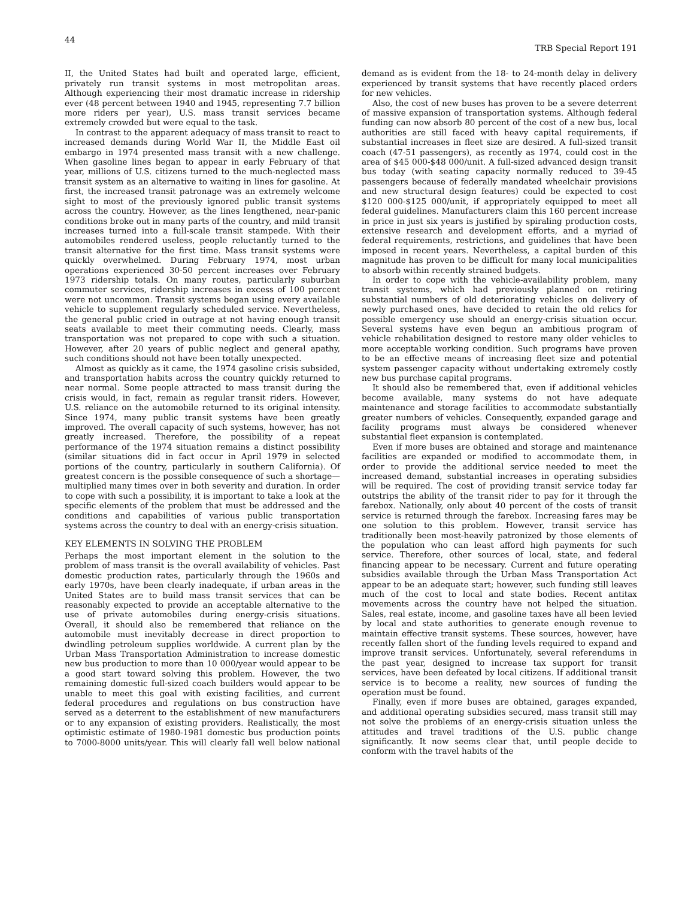44 TRB Special Report 191
II, the United States had built and operated large, efficient, privately run transit systems in most metropolitan areas. Although experiencing their most dramatic increase in ridership ever (48 percent between 1940 and 1945, representing 7.7 billion more riders per year), U.S. mass transit services became extremely crowded but were equal to the task.
In contrast to the apparent adequacy of mass transit to react to increased demands during World War II, the Middle East oil embargo in 1974 presented mass transit with a new challenge. When gasoline lines began to appear in early February of that year, millions of U.S. citizens turned to the much-neglected mass transit system as an alternative to waiting in lines for gasoline. At first, the increased transit patronage was an extremely welcome sight to most of the previously ignored public transit systems across the country. However, as the lines lengthened, near-panic conditions broke out in many parts of the country, and mild transit increases turned into a full-scale transit stampede. With their automobiles rendered useless, people reluctantly turned to the transit alternative for the first time. Mass transit systems were quickly overwhelmed. During February 1974, most urban operations experienced 30-50 percent increases over February 1973 ridership totals. On many routes, particularly suburban commuter services, ridership increases in excess of 100 percent were not uncommon. Transit systems began using every available vehicle to supplement regularly scheduled service. Nevertheless, the general public cried in outrage at not having enough transit seats available to meet their commuting needs. Clearly, mass transportation was not prepared to cope with such a situation. However, after 20 years of public neglect and general apathy, such conditions should not have been totally unexpected.
Almost as quickly as it came, the 1974 gasoline crisis subsided, and transportation habits across the country quickly returned to near normal. Some people attracted to mass transit during the crisis would, in fact, remain as regular transit riders. However, U.S. reliance on the automobile returned to its original intensity. Since 1974, many public transit systems have been greatly improved. The overall capacity of such systems, however, has not greatly increased. Therefore, the possibility of a repeat performance of the 1974 situation remains a distinct possibility (similar situations did in fact occur in April 1979 in selected portions of the country, particularly in southern California). Of greatest concern is the possible consequence of such a shortage—multiplied many times over in both severity and duration. In order to cope with such a possibility, it is important to take a look at the specific elements of the problem that must be addressed and the conditions and capabilities of various public transportation systems across the country to deal with an energy-crisis situation.
KEY ELEMENTS IN SOLVING THE PROBLEM
Perhaps the most important element in the solution to the problem of mass transit is the overall availability of vehicles. Past domestic production rates, particularly through the 1960s and early 1970s, have been clearly inadequate, if urban areas in the United States are to build mass transit services that can be reasonably expected to provide an acceptable alternative to the use of private automobiles during energy-crisis situations. Overall, it should also be remembered that reliance on the automobile must inevitably decrease in direct proportion to dwindling petroleum supplies worldwide. A current plan by the Urban Mass Transportation Administration to increase domestic new bus production to more than 10 000/year would appear to be a good start toward solving this problem. However, the two remaining domestic full-sized coach builders would appear to be unable to meet this goal with existing facilities, and current federal procedures and regulations on bus construction have served as a deterrent to the establishment of new manufacturers or to any expansion of existing providers. Realistically, the most optimistic estimate of 1980-1981 domestic bus production points to 7000-8000 units/year. This will clearly fall well below national demand as is evident from the 18- to 24-month delay in delivery experienced by transit systems that have recently placed orders for new vehicles.
Also, the cost of new buses has proven to be a severe deterrent of massive expansion of transportation systems. Although federal funding can now absorb 80 percent of the cost of a new bus, local authorities are still faced with heavy capital requirements, if substantial increases in fleet size are desired. A full-sized transit coach (47-51 passengers), as recently as 1974, could cost in the area of $45 000-$48 000/unit. A full-sized advanced design transit bus today (with seating capacity normally reduced to 39-45 passengers because of federally mandated wheelchair provisions and new structural design features) could be expected to cost $120 000-$125 000/unit, if appropriately equipped to meet all federal guidelines. Manufacturers claim this 160 percent increase in price in just six years is justified by spiraling production costs, extensive research and development efforts, and a myriad of federal requirements, restrictions, and guidelines that have been imposed in recent years. Nevertheless, a capital burden of this magnitude has proven to be difficult for many local municipalities to absorb within recently strained budgets.
In order to cope with the vehicle-availability problem, many transit systems, which had previously planned on retiring substantial numbers of old deteriorating vehicles on delivery of newly purchased ones, have decided to retain the old relics for possible emergency use should an energy-crisis situation occur. Several systems have even begun an ambitious program of vehicle rehabilitation designed to restore many older vehicles to more acceptable working condition. Such programs have proven to be an effective means of increasing fleet size and potential system passenger capacity without undertaking extremely costly new bus purchase capital programs.
It should also be remembered that, even if additional vehicles become available, many systems do not have adequate maintenance and storage facilities to accommodate substantially greater numbers of vehicles. Consequently, expanded garage and facility programs must always be considered whenever substantial fleet expansion is contemplated.
Even if more buses are obtained and storage and maintenance facilities are expanded or modified to accommodate them, in order to provide the additional service needed to meet the increased demand, substantial increases in operating subsidies will be required. The cost of providing transit service today far outstrips the ability of the transit rider to pay for it through the farebox. Nationally, only about 40 percent of the costs of transit service is returned through the farebox. Increasing fares may be one solution to this problem. However, transit service has traditionally been most-heavily patronized by those elements of the population who can least afford high payments for such service. Therefore, other sources of local, state, and federal financing appear to be necessary. Current and future operating subsidies available through the Urban Mass Transportation Act appear to be an adequate start; however, such funding still leaves much of the cost to local and state bodies. Recent antitax movements across the country have not helped the situation. Sales, real estate, income, and gasoline taxes have all been levied by local and state authorities to generate enough revenue to maintain effective transit systems. These sources, however, have recently fallen short of the funding levels required to expand and improve transit services. Unfortunately, several referendums in the past year, designed to increase tax support for transit services, have been defeated by local citizens. If additional transit service is to become a reality, new sources of funding the operation must be found.
Finally, even if more buses are obtained, garages expanded, and additional operating subsidies secured, mass transit still may not solve the problems of an energy-crisis situation unless the attitudes and travel traditions of the U.S. public change significantly. It now seems clear that, until people decide to conform with the travel habits of the